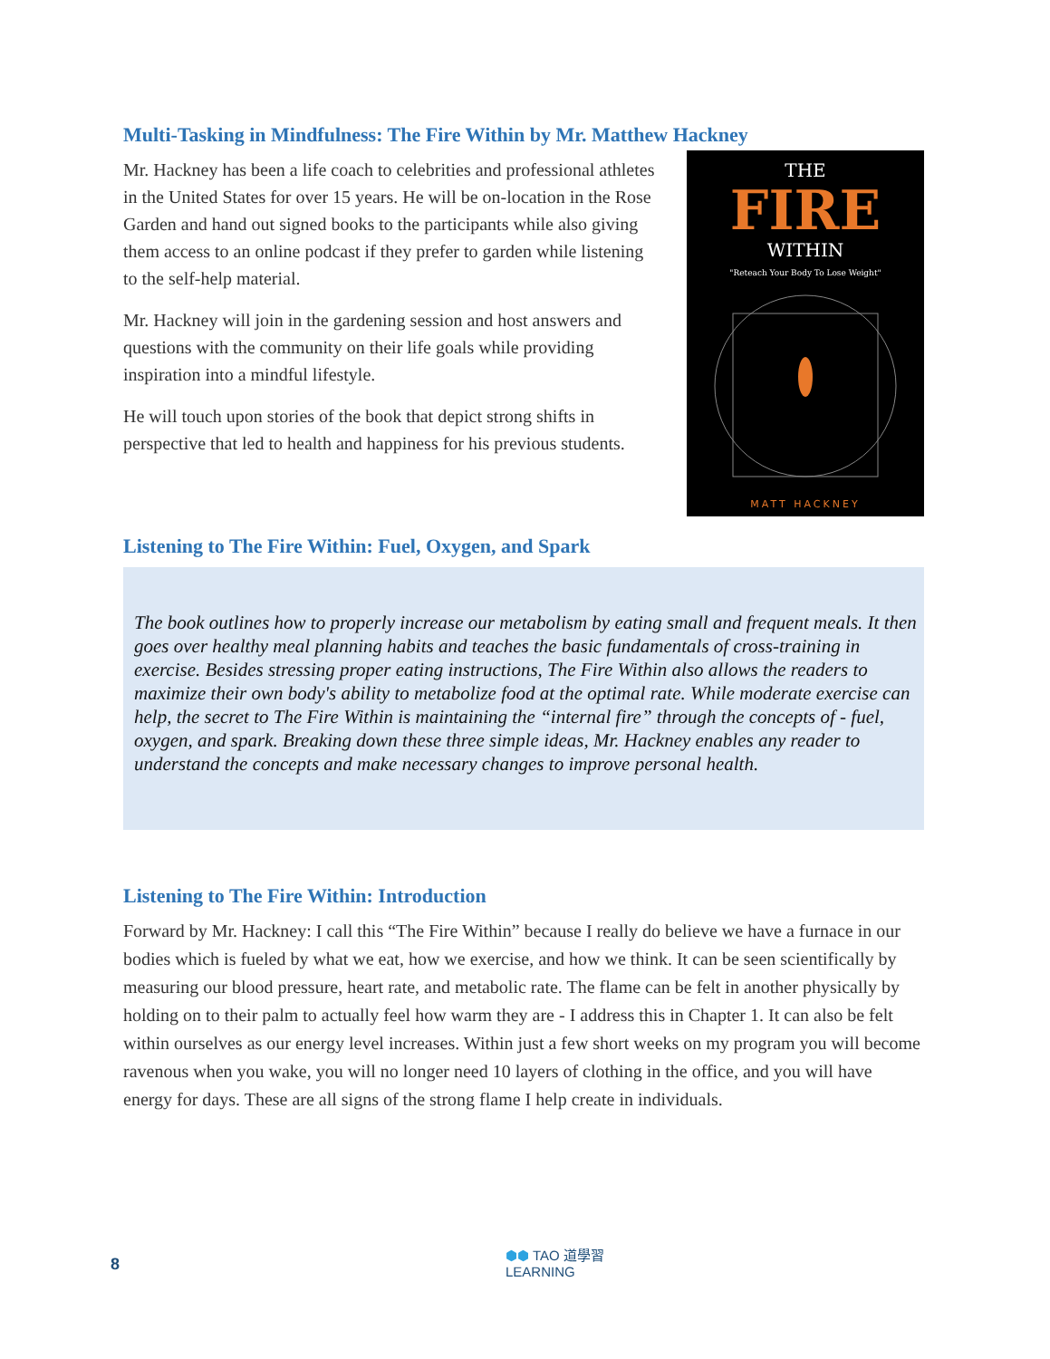Multi-Tasking in Mindfulness: The Fire Within by Mr. Matthew Hackney
Mr. Hackney has been a life coach to celebrities and professional athletes in the United States for over 15 years. He will be on-location in the Rose Garden and hand out signed books to the participants while also giving them access to an online podcast if they prefer to garden while listening to the self-help material.
Mr. Hackney will join in the gardening session and host answers and questions with the community on their life goals while providing inspiration into a mindful lifestyle.
He will touch upon stories of the book that depict strong shifts in perspective that led to health and happiness for his previous students.
THE
FIRE
WITHIN
"Reteach Your Body To Lose Weight"
MATT HACKNEY
Listening to The Fire Within: Fuel, Oxygen, and Spark
The book outlines how to properly increase our metabolism by eating small and frequent meals. It then goes over healthy meal planning habits and teaches the basic fundamentals of cross-training in exercise. Besides stressing proper eating instructions, The Fire Within also allows the readers to maximize their own body's ability to metabolize food at the optimal rate. While moderate exercise can help, the secret to The Fire Within is maintaining the “internal fire” through the concepts of - fuel, oxygen, and spark. Breaking down these three simple ideas, Mr. Hackney enables any reader to understand the concepts and make necessary changes to improve personal health.
Listening to The Fire Within: Introduction
Forward by Mr. Hackney: I call this “The Fire Within” because I really do believe we have a furnace in our bodies which is fueled by what we eat, how we exercise, and how we think. It can be seen scientifically by measuring our blood pressure, heart rate, and metabolic rate. The flame can be felt in another physically by holding on to their palm to actually feel how warm they are - I address this in Chapter 1. It can also be felt within ourselves as our energy level increases. Within just a few short weeks on my program you will become ravenous when you wake, you will no longer need 10 layers of clothing in the office, and you will have energy for days. These are all signs of the strong flame I help create in individuals.
8 ⬢⬢ TAO 道學習
LEARNING